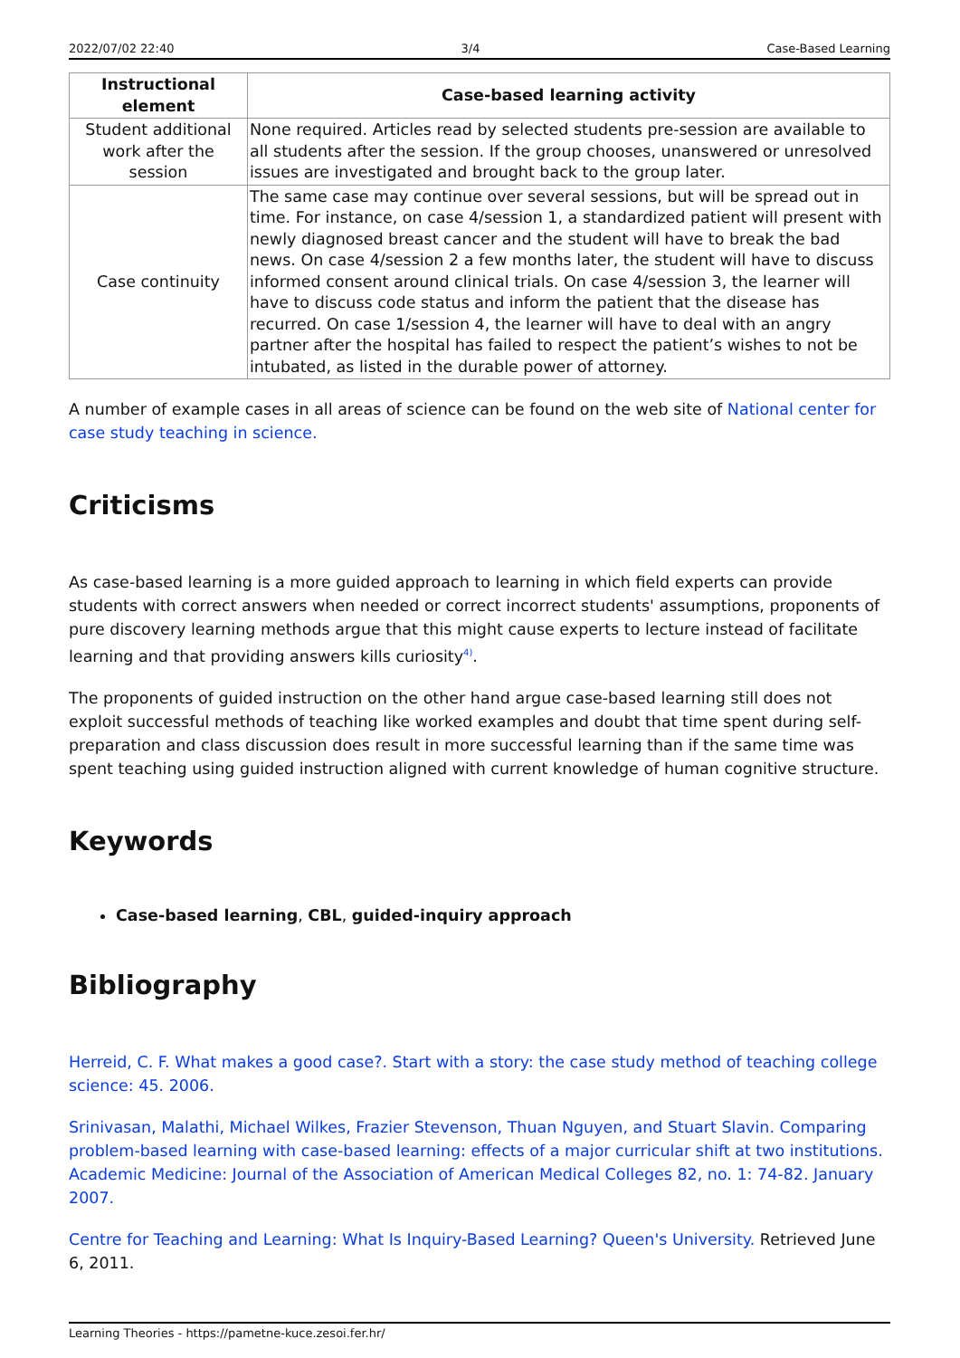2022/07/02 22:40 3/4 Case-Based Learning
| Instructional element | Case-based learning activity |
| --- | --- |
| Student additional work after the session | None required. Articles read by selected students pre-session are available to all students after the session. If the group chooses, unanswered or unresolved issues are investigated and brought back to the group later. |
| Case continuity | The same case may continue over several sessions, but will be spread out in time. For instance, on case 4/session 1, a standardized patient will present with newly diagnosed breast cancer and the student will have to break the bad news. On case 4/session 2 a few months later, the student will have to discuss informed consent around clinical trials. On case 4/session 3, the learner will have to discuss code status and inform the patient that the disease has recurred. On case 1/session 4, the learner will have to deal with an angry partner after the hospital has failed to respect the patient’s wishes to not be intubated, as listed in the durable power of attorney. |
A number of example cases in all areas of science can be found on the web site of National center for case study teaching in science.
Criticisms
As case-based learning is a more guided approach to learning in which field experts can provide students with correct answers when needed or correct incorrect students' assumptions, proponents of pure discovery learning methods argue that this might cause experts to lecture instead of facilitate learning and that providing answers kills curiosity<sup>4)</sup>.
The proponents of guided instruction on the other hand argue case-based learning still does not exploit successful methods of teaching like worked examples and doubt that time spent during self-preparation and class discussion does result in more successful learning than if the same time was spent teaching using guided instruction aligned with current knowledge of human cognitive structure.
Keywords
Case-based learning, CBL, guided-inquiry approach
Bibliography
Herreid, C. F. What makes a good case?. Start with a story: the case study method of teaching college science: 45. 2006.
Srinivasan, Malathi, Michael Wilkes, Frazier Stevenson, Thuan Nguyen, and Stuart Slavin. Comparing problem-based learning with case-based learning: effects of a major curricular shift at two institutions. Academic Medicine: Journal of the Association of American Medical Colleges 82, no. 1: 74-82. January 2007.
Centre for Teaching and Learning: What Is Inquiry-Based Learning? Queen's University. Retrieved June 6, 2011.
Learning Theories - https://pametne-kuce.zesoi.fer.hr/